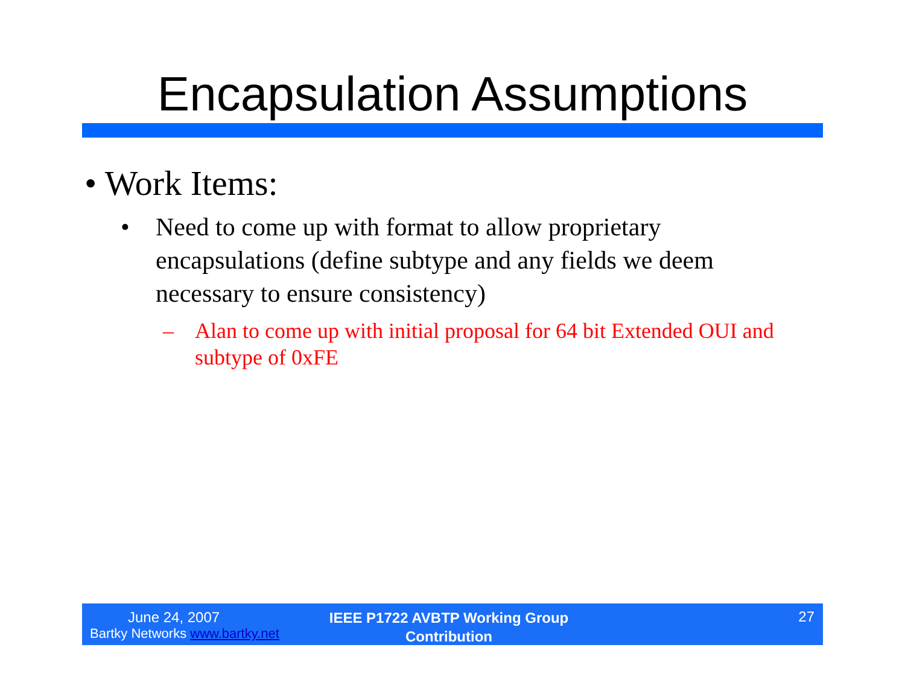Encapsulation Assumptions
• Work Items:
• Need to come up with format to allow proprietary encapsulations (define subtype and any fields we deem necessary to ensure consistency)
– Alan to come up with initial proposal for 64 bit Extended OUI and subtype of 0xFE
June 24, 2007
Bartky Networks www.bartky.net
IEEE P1722 AVBTP Working Group
Contribution
27